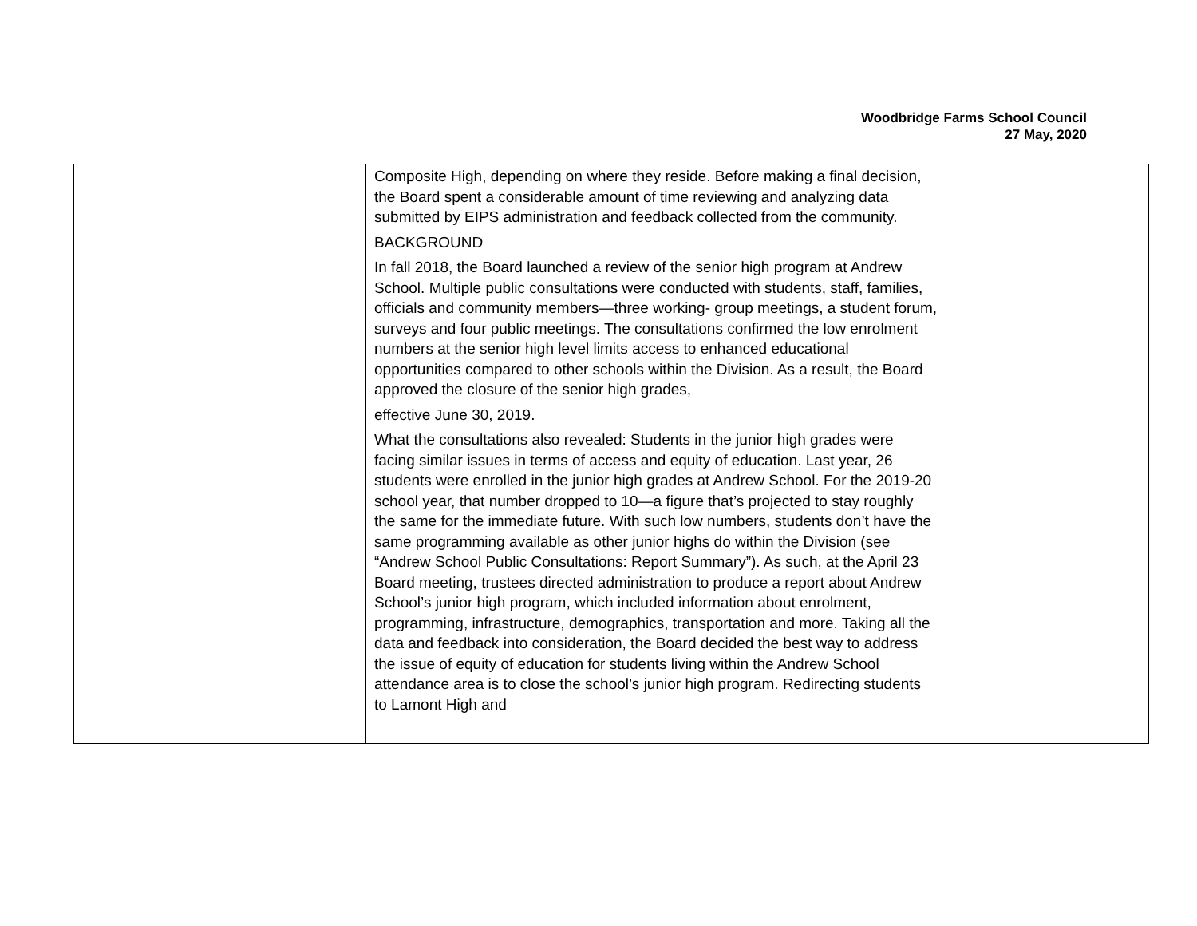Woodbridge Farms School Council
27 May, 2020
| | Composite High, depending on where they reside. Before making a final decision, the Board spent a considerable amount of time reviewing and analyzing data submitted by EIPS administration and feedback collected from the community. BACKGROUND In fall 2018, the Board launched a review of the senior high program at Andrew School. Multiple public consultations were conducted with students, staff, families, officials and community members—three working- group meetings, a student forum, surveys and four public meetings. The consultations confirmed the low enrolment numbers at the senior high level limits access to enhanced educational opportunities compared to other schools within the Division. As a result, the Board approved the closure of the senior high grades, effective June 30, 2019. What the consultations also revealed: Students in the junior high grades were facing similar issues in terms of access and equity of education. Last year, 26 students were enrolled in the junior high grades at Andrew School. For the 2019-20 school year, that number dropped to 10—a figure that’s projected to stay roughly the same for the immediate future. With such low numbers, students don’t have the same programming available as other junior highs do within the Division (see “Andrew School Public Consultations: Report Summary”). As such, at the April 23 Board meeting, trustees directed administration to produce a report about Andrew School’s junior high program, which included information about enrolment, programming, infrastructure, demographics, transportation and more. Taking all the data and feedback into consideration, the Board decided the best way to address the issue of equity of education for students living within the Andrew School attendance area is to close the school’s junior high program. Redirecting students to Lamont High and | |